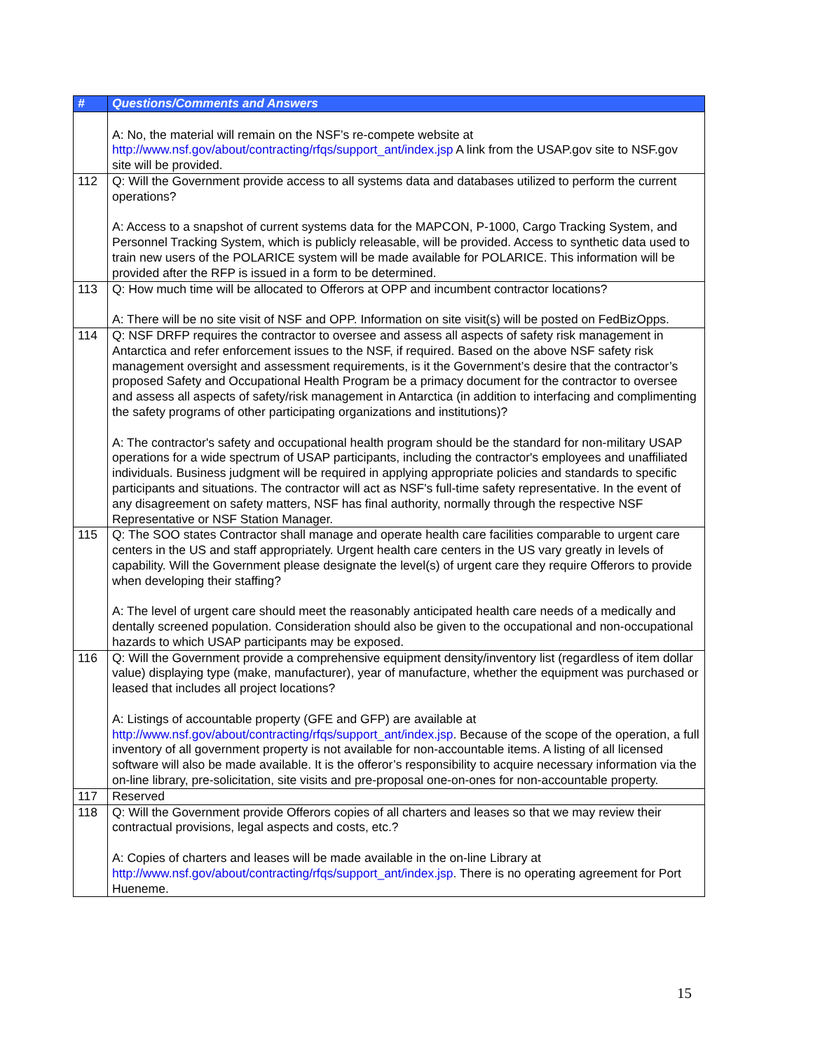| # | Questions/Comments and Answers |
| --- | --- |
| | A: No, the material will remain on the NSF’s re-compete website at http://www.nsf.gov/about/contracting/rfqs/support_ant/index.jsp A link from the USAP.gov site to NSF.gov site will be provided. |
| 112 | Q: Will the Government provide access to all systems data and databases utilized to perform the current operations? A: Access to a snapshot of current systems data for the MAPCON, P-1000, Cargo Tracking System, and Personnel Tracking System, which is publicly releasable, will be provided. Access to synthetic data used to train new users of the POLARICE system will be made available for POLARICE. This information will be provided after the RFP is issued in a form to be determined. |
| 113 | Q: How much time will be allocated to Offerors at OPP and incumbent contractor locations? A: There will be no site visit of NSF and OPP. Information on site visit(s) will be posted on FedBizOpps. |
| 114 | Q: NSF DRFP requires the contractor to oversee and assess all aspects of safety risk management in Antarctica and refer enforcement issues to the NSF, if required. Based on the above NSF safety risk management oversight and assessment requirements, is it the Government’s desire that the contractor’s proposed Safety and Occupational Health Program be a primacy document for the contractor to oversee and assess all aspects of safety/risk management in Antarctica (in addition to interfacing and complimenting the safety programs of other participating organizations and institutions)? A: The contractor's safety and occupational health program should be the standard for non-military USAP operations for a wide spectrum of USAP participants, including the contractor's employees and unaffiliated individuals. Business judgment will be required in applying appropriate policies and standards to specific participants and situations. The contractor will act as NSF's full-time safety representative. In the event of any disagreement on safety matters, NSF has final authority, normally through the respective NSF Representative or NSF Station Manager. |
| 115 | Q: The SOO states Contractor shall manage and operate health care facilities comparable to urgent care centers in the US and staff appropriately. Urgent health care centers in the US vary greatly in levels of capability. Will the Government please designate the level(s) of urgent care they require Offerors to provide when developing their staffing? A: The level of urgent care should meet the reasonably anticipated health care needs of a medically and dentally screened population. Consideration should also be given to the occupational and non-occupational hazards to which USAP participants may be exposed. |
| 116 | Q: Will the Government provide a comprehensive equipment density/inventory list (regardless of item dollar value) displaying type (make, manufacturer), year of manufacture, whether the equipment was purchased or leased that includes all project locations? A: Listings of accountable property (GFE and GFP) are available at http://www.nsf.gov/about/contracting/rfqs/support_ant/index.jsp . Because of the scope of the operation, a full inventory of all government property is not available for non-accountable items. A listing of all licensed software will also be made available. It is the offeror’s responsibility to acquire necessary information via the on-line library, pre-solicitation, site visits and pre-proposal one-on-ones for non-accountable property. |
| 117 | Reserved |
| 118 | Q: Will the Government provide Offerors copies of all charters and leases so that we may review their contractual provisions, legal aspects and costs, etc.? A: Copies of charters and leases will be made available in the on-line Library at http://www.nsf.gov/about/contracting/rfqs/support_ant/index.jsp . There is no operating agreement for Port Hueneme. |
15